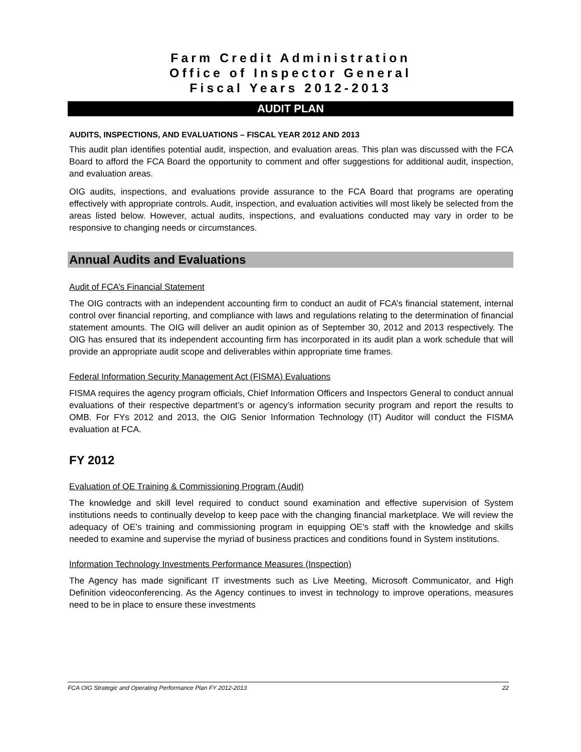Farm Credit Administration
Office of Inspector General
Fiscal Years 2012-2013
AUDIT PLAN
AUDITS, INSPECTIONS, AND EVALUATIONS – FISCAL YEAR 2012 AND 2013
This audit plan identifies potential audit, inspection, and evaluation areas. This plan was discussed with the FCA Board to afford the FCA Board the opportunity to comment and offer suggestions for additional audit, inspection, and evaluation areas.
OIG audits, inspections, and evaluations provide assurance to the FCA Board that programs are operating effectively with appropriate controls. Audit, inspection, and evaluation activities will most likely be selected from the areas listed below. However, actual audits, inspections, and evaluations conducted may vary in order to be responsive to changing needs or circumstances.
Annual Audits and Evaluations
Audit of FCA’s Financial Statement
The OIG contracts with an independent accounting firm to conduct an audit of FCA’s financial statement, internal control over financial reporting, and compliance with laws and regulations relating to the determination of financial statement amounts. The OIG will deliver an audit opinion as of September 30, 2012 and 2013 respectively. The OIG has ensured that its independent accounting firm has incorporated in its audit plan a work schedule that will provide an appropriate audit scope and deliverables within appropriate time frames.
Federal Information Security Management Act (FISMA) Evaluations
FISMA requires the agency program officials, Chief Information Officers and Inspectors General to conduct annual evaluations of their respective department’s or agency’s information security program and report the results to OMB. For FYs 2012 and 2013, the OIG Senior Information Technology (IT) Auditor will conduct the FISMA evaluation at FCA.
FY 2012
Evaluation of OE Training & Commissioning Program (Audit)
The knowledge and skill level required to conduct sound examination and effective supervision of System institutions needs to continually develop to keep pace with the changing financial marketplace. We will review the adequacy of OE’s training and commissioning program in equipping OE’s staff with the knowledge and skills needed to examine and supervise the myriad of business practices and conditions found in System institutions.
Information Technology Investments Performance Measures (Inspection)
The Agency has made significant IT investments such as Live Meeting, Microsoft Communicator, and High Definition videoconferencing. As the Agency continues to invest in technology to improve operations, measures need to be in place to ensure these investments
FCA OIG Strategic and Operating Performance Plan FY 2012-2013 22